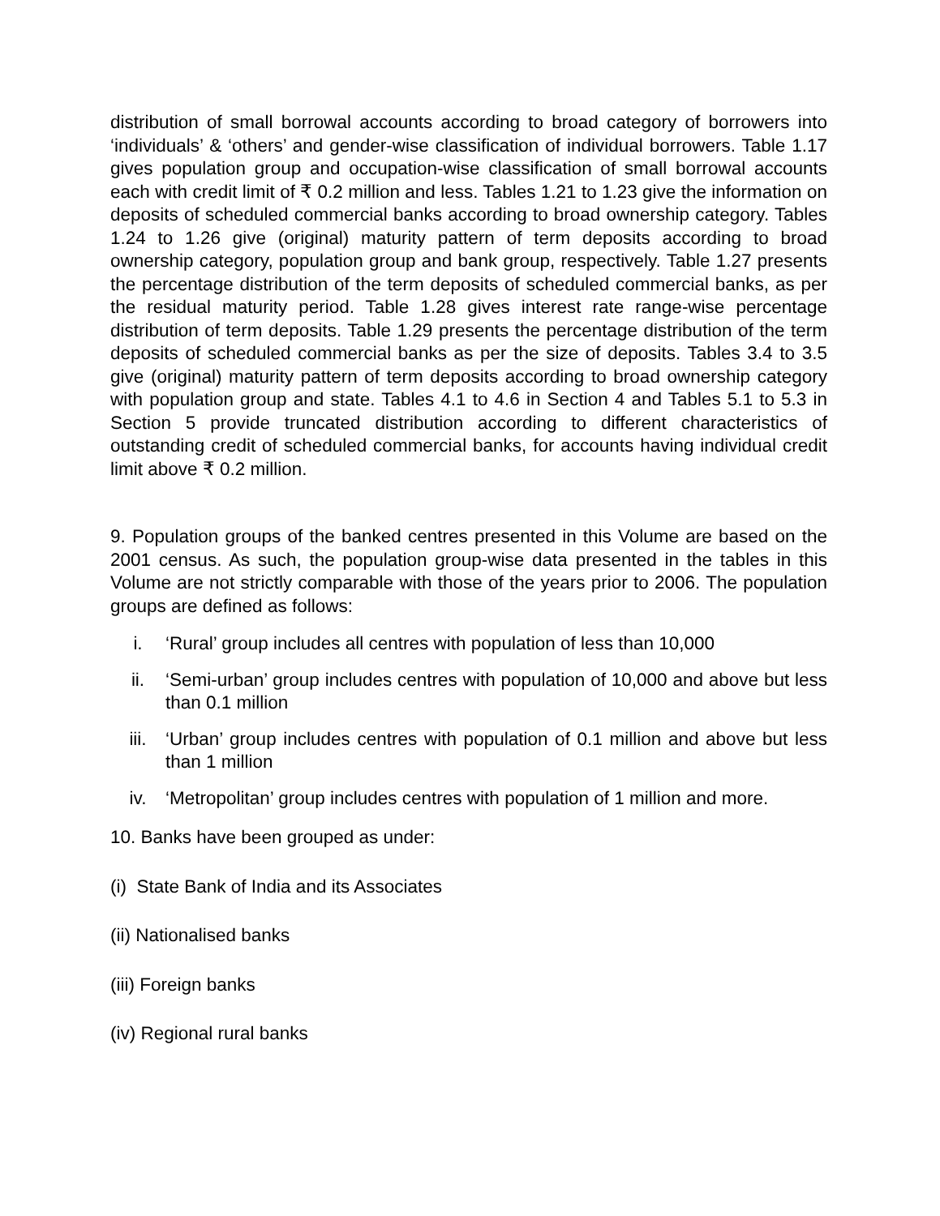distribution of small borrowal accounts according to broad category of borrowers into ‘individuals’ & ‘others’ and gender-wise classification of individual borrowers. Table 1.17 gives population group and occupation-wise classification of small borrowal accounts each with credit limit of ₹ 0.2 million and less. Tables 1.21 to 1.23 give the information on deposits of scheduled commercial banks according to broad ownership category. Tables 1.24 to 1.26 give (original) maturity pattern of term deposits according to broad ownership category, population group and bank group, respectively. Table 1.27 presents the percentage distribution of the term deposits of scheduled commercial banks, as per the residual maturity period. Table 1.28 gives interest rate range-wise percentage distribution of term deposits. Table 1.29 presents the percentage distribution of the term deposits of scheduled commercial banks as per the size of deposits. Tables 3.4 to 3.5 give (original) maturity pattern of term deposits according to broad ownership category with population group and state. Tables 4.1 to 4.6 in Section 4 and Tables 5.1 to 5.3 in Section 5 provide truncated distribution according to different characteristics of outstanding credit of scheduled commercial banks, for accounts having individual credit limit above ₹ 0.2 million.
9. Population groups of the banked centres presented in this Volume are based on the 2001 census. As such, the population group-wise data presented in the tables in this Volume are not strictly comparable with those of the years prior to 2006. The population groups are defined as follows:
i. ‘Rural’ group includes all centres with population of less than 10,000
ii. ‘Semi-urban’ group includes centres with population of 10,000 and above but less than 0.1 million
iii. ‘Urban’ group includes centres with population of 0.1 million and above but less than 1 million
iv. ‘Metropolitan’ group includes centres with population of 1 million and more.
10. Banks have been grouped as under:
(i) State Bank of India and its Associates
(ii) Nationalised banks
(iii) Foreign banks
(iv) Regional rural banks